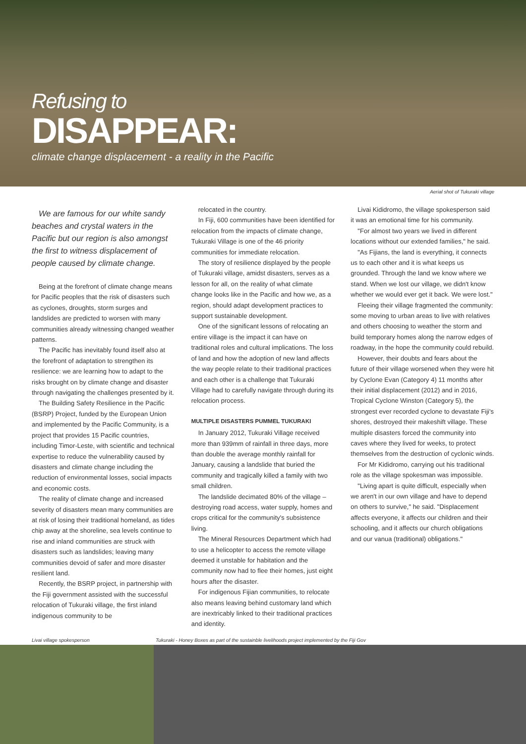Refusing to
DISAPPEAR:
climate change displacement - a reality in the Pacific
Aerial shot of Tukuraki village
We are famous for our white sandy beaches and crystal waters in the Pacific but our region is also amongst the first to witness displacement of people caused by climate change.
Being at the forefront of climate change means for Pacific peoples that the risk of disasters such as cyclones, droughts, storm surges and landslides are predicted to worsen with many communities already witnessing changed weather patterns.
The Pacific has inevitably found itself also at the forefront of adaptation to strengthen its resilience: we are learning how to adapt to the risks brought on by climate change and disaster through navigating the challenges presented by it.
The Building Safety Resilience in the Pacific (BSRP) Project, funded by the European Union and implemented by the Pacific Community, is a project that provides 15 Pacific countries, including Timor-Leste, with scientific and technical expertise to reduce the vulnerability caused by disasters and climate change including the reduction of environmental losses, social impacts and economic costs.
The reality of climate change and increased severity of disasters mean many communities are at risk of losing their traditional homeland, as tides chip away at the shoreline, sea levels continue to rise and inland communities are struck with disasters such as landslides; leaving many communities devoid of safer and more disaster resilient land.
Recently, the BSRP project, in partnership with the Fiji government assisted with the successful relocation of Tukuraki village, the first inland indigenous community to be
relocated in the country.
In Fiji, 600 communities have been identified for relocation from the impacts of climate change, Tukuraki Village is one of the 46 priority communities for immediate relocation.
The story of resilience displayed by the people of Tukuraki village, amidst disasters, serves as a lesson for all, on the reality of what climate change looks like in the Pacific and how we, as a region, should adapt development practices to support sustainable development.
One of the significant lessons of relocating an entire village is the impact it can have on traditional roles and cultural implications. The loss of land and how the adoption of new land affects the way people relate to their traditional practices and each other is a challenge that Tukuraki Village had to carefully navigate through during its relocation process.
MULTIPLE DISASTERS PUMMEL TUKURAKI
In January 2012, Tukuraki Village received more than 939mm of rainfall in three days, more than double the average monthly rainfall for January, causing a landslide that buried the community and tragically killed a family with two small children.
The landslide decimated 80% of the village – destroying road access, water supply, homes and crops critical for the community's subsistence living.
The Mineral Resources Department which had to use a helicopter to access the remote village deemed it unstable for habitation and the community now had to flee their homes, just eight hours after the disaster.
For indigenous Fijian communities, to relocate also means leaving behind customary land which are inextricably linked to their traditional practices and identity.
Livai Kididromo, the village spokesperson said it was an emotional time for his community.
"For almost two years we lived in different locations without our extended families," he said.
"As Fijians, the land is everything, it connects us to each other and it is what keeps us grounded. Through the land we know where we stand. When we lost our village, we didn't know whether we would ever get it back. We were lost."
Fleeing their village fragmented the community: some moving to urban areas to live with relatives and others choosing to weather the storm and build temporary homes along the narrow edges of roadway, in the hope the community could rebuild.
However, their doubts and fears about the future of their village worsened when they were hit by Cyclone Evan (Category 4) 11 months after their initial displacement (2012) and in 2016, Tropical Cyclone Winston (Category 5), the strongest ever recorded cyclone to devastate Fiji's shores, destroyed their makeshift village. These multiple disasters forced the community into caves where they lived for weeks, to protect themselves from the destruction of cyclonic winds.
For Mr Kididromo, carrying out his traditional role as the village spokesman was impossible.
"Living apart is quite difficult, especially when we aren't in our own village and have to depend on others to survive," he said. "Displacement affects everyone, it affects our children and their schooling, and it affects our church obligations and our vanua (traditional) obligations."
Livai village spokesperson Tukuraki - Honey Boxes as part of the sustainble livelihoods project implemented by the Fiji Gov